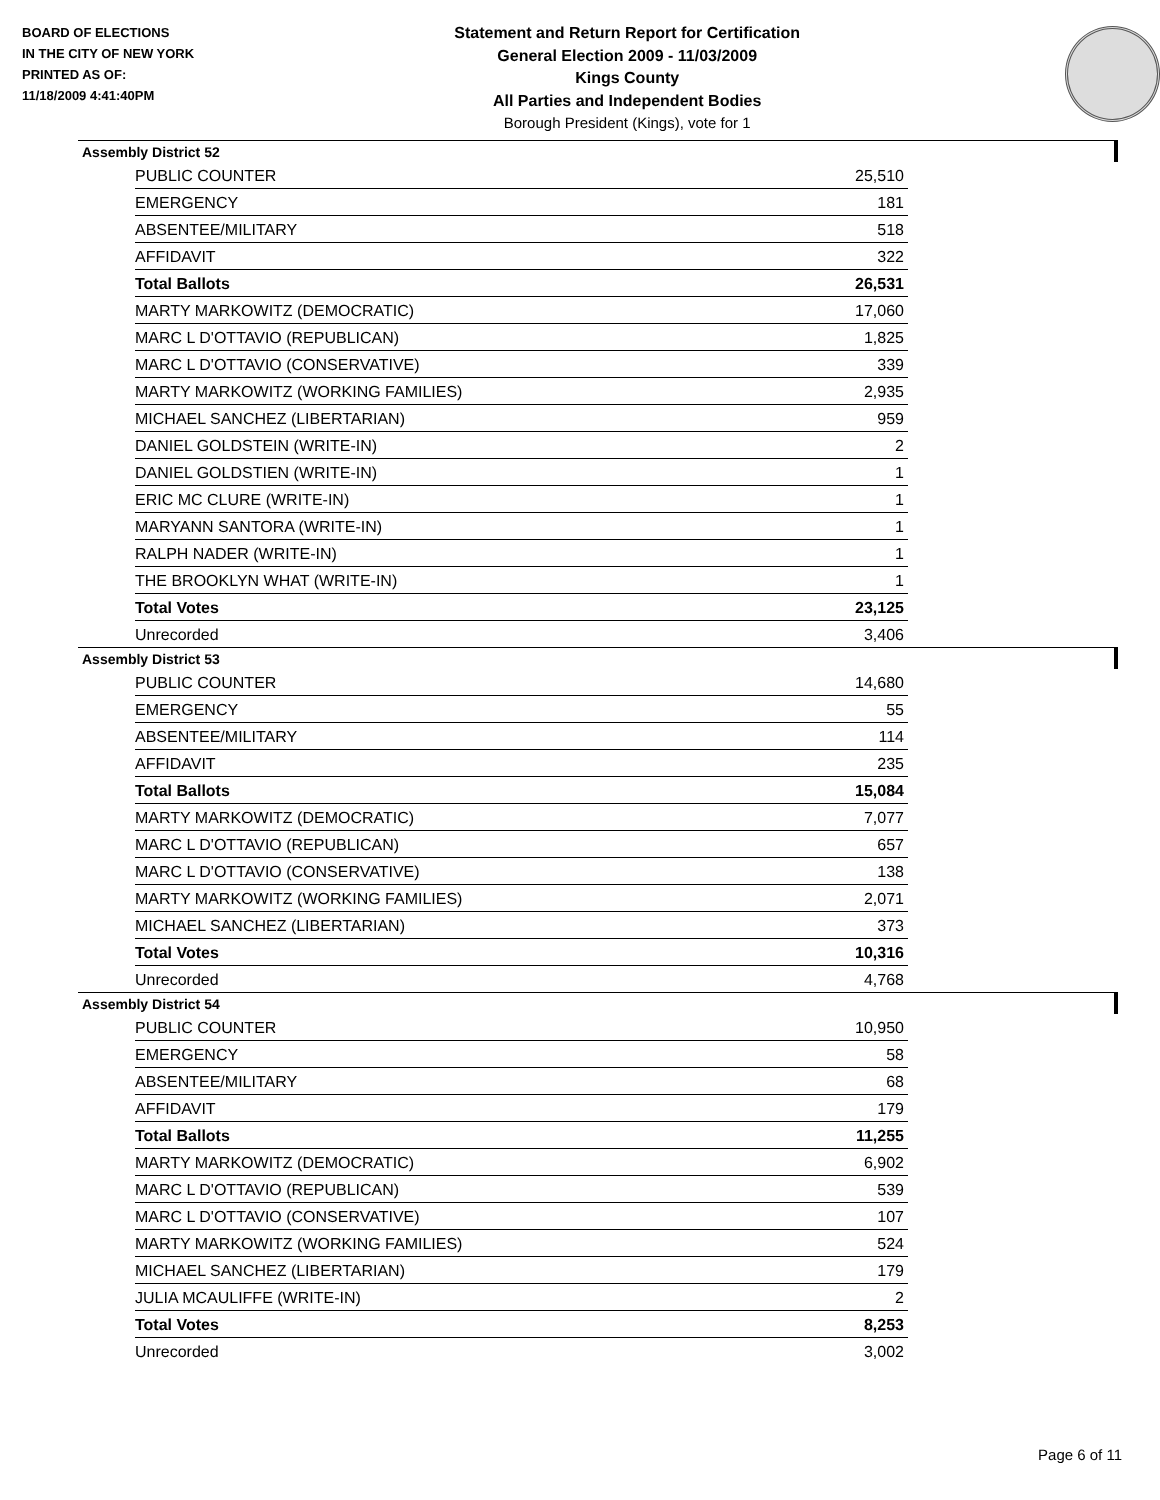BOARD OF ELECTIONS
IN THE CITY OF NEW YORK
PRINTED AS OF:
11/18/2009 4:41:40PM
Statement and Return Report for Certification
General Election 2009 - 11/03/2009
Kings County
All Parties and Independent Bodies
Borough President (Kings), vote for 1
Assembly District 52
| PUBLIC COUNTER | 25,510 |
| EMERGENCY | 181 |
| ABSENTEE/MILITARY | 518 |
| AFFIDAVIT | 322 |
| Total Ballots | 26,531 |
| MARTY MARKOWITZ (DEMOCRATIC) | 17,060 |
| MARC L D'OTTAVIO (REPUBLICAN) | 1,825 |
| MARC L D'OTTAVIO (CONSERVATIVE) | 339 |
| MARTY MARKOWITZ (WORKING FAMILIES) | 2,935 |
| MICHAEL SANCHEZ (LIBERTARIAN) | 959 |
| DANIEL GOLDSTEIN (WRITE-IN) | 2 |
| DANIEL GOLDSTIEN (WRITE-IN) | 1 |
| ERIC MC CLURE (WRITE-IN) | 1 |
| MARYANN SANTORA (WRITE-IN) | 1 |
| RALPH NADER (WRITE-IN) | 1 |
| THE BROOKLYN WHAT (WRITE-IN) | 1 |
| Total Votes | 23,125 |
| Unrecorded | 3,406 |
Assembly District 53
| PUBLIC COUNTER | 14,680 |
| EMERGENCY | 55 |
| ABSENTEE/MILITARY | 114 |
| AFFIDAVIT | 235 |
| Total Ballots | 15,084 |
| MARTY MARKOWITZ (DEMOCRATIC) | 7,077 |
| MARC L D'OTTAVIO (REPUBLICAN) | 657 |
| MARC L D'OTTAVIO (CONSERVATIVE) | 138 |
| MARTY MARKOWITZ (WORKING FAMILIES) | 2,071 |
| MICHAEL SANCHEZ (LIBERTARIAN) | 373 |
| Total Votes | 10,316 |
| Unrecorded | 4,768 |
Assembly District 54
| PUBLIC COUNTER | 10,950 |
| EMERGENCY | 58 |
| ABSENTEE/MILITARY | 68 |
| AFFIDAVIT | 179 |
| Total Ballots | 11,255 |
| MARTY MARKOWITZ (DEMOCRATIC) | 6,902 |
| MARC L D'OTTAVIO (REPUBLICAN) | 539 |
| MARC L D'OTTAVIO (CONSERVATIVE) | 107 |
| MARTY MARKOWITZ (WORKING FAMILIES) | 524 |
| MICHAEL SANCHEZ (LIBERTARIAN) | 179 |
| JULIA MCAULIFFE (WRITE-IN) | 2 |
| Total Votes | 8,253 |
| Unrecorded | 3,002 |
Page 6 of 11